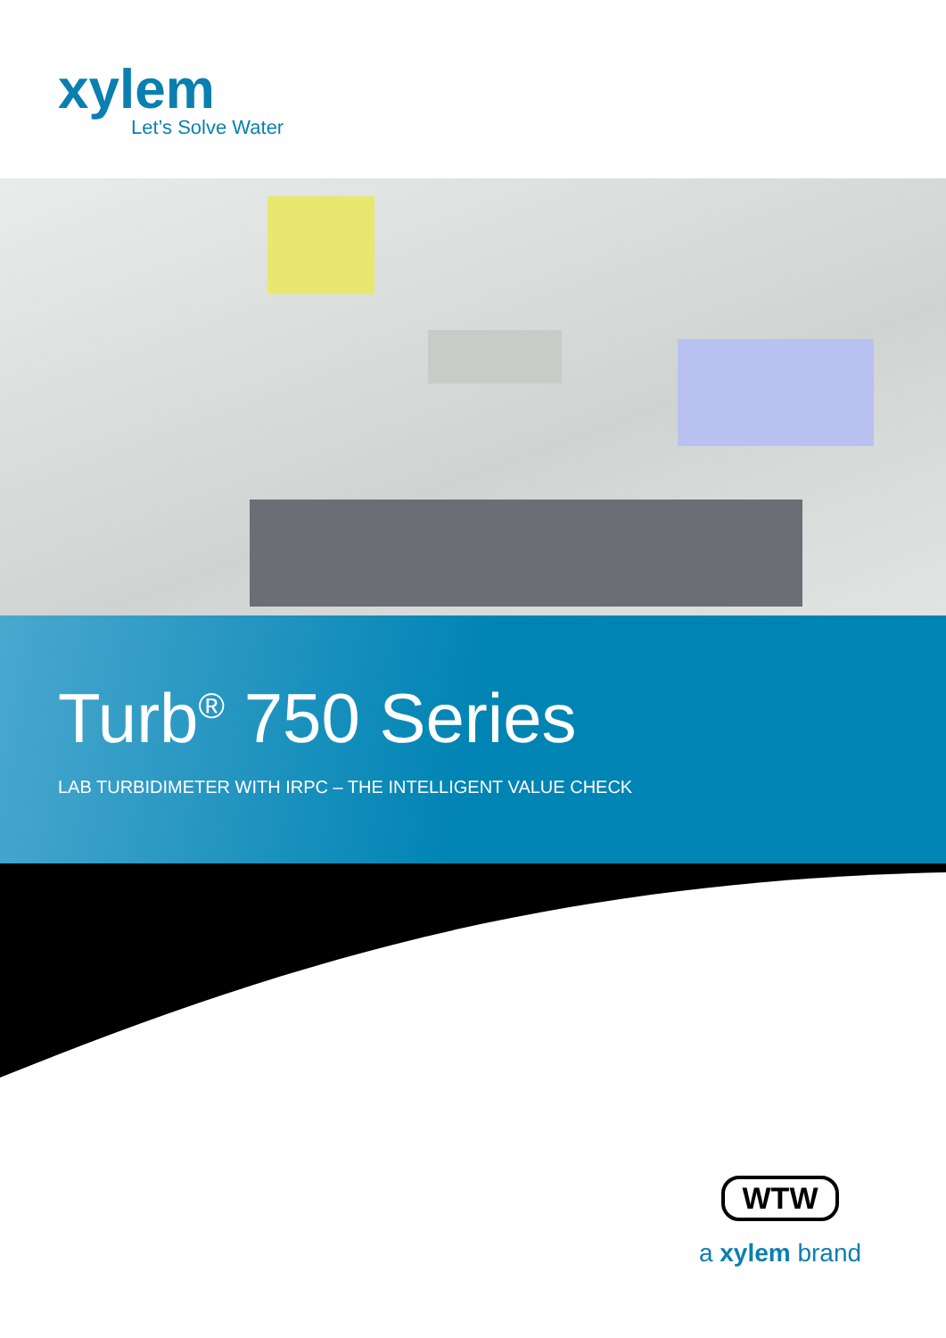xylem
Let’s Solve Water
Turb<sup>®</sup> 750 Series
LAB TURBIDIMETER WITH IRPC – THE INTELLIGENT VALUE CHECK
WTW
a xylem brand